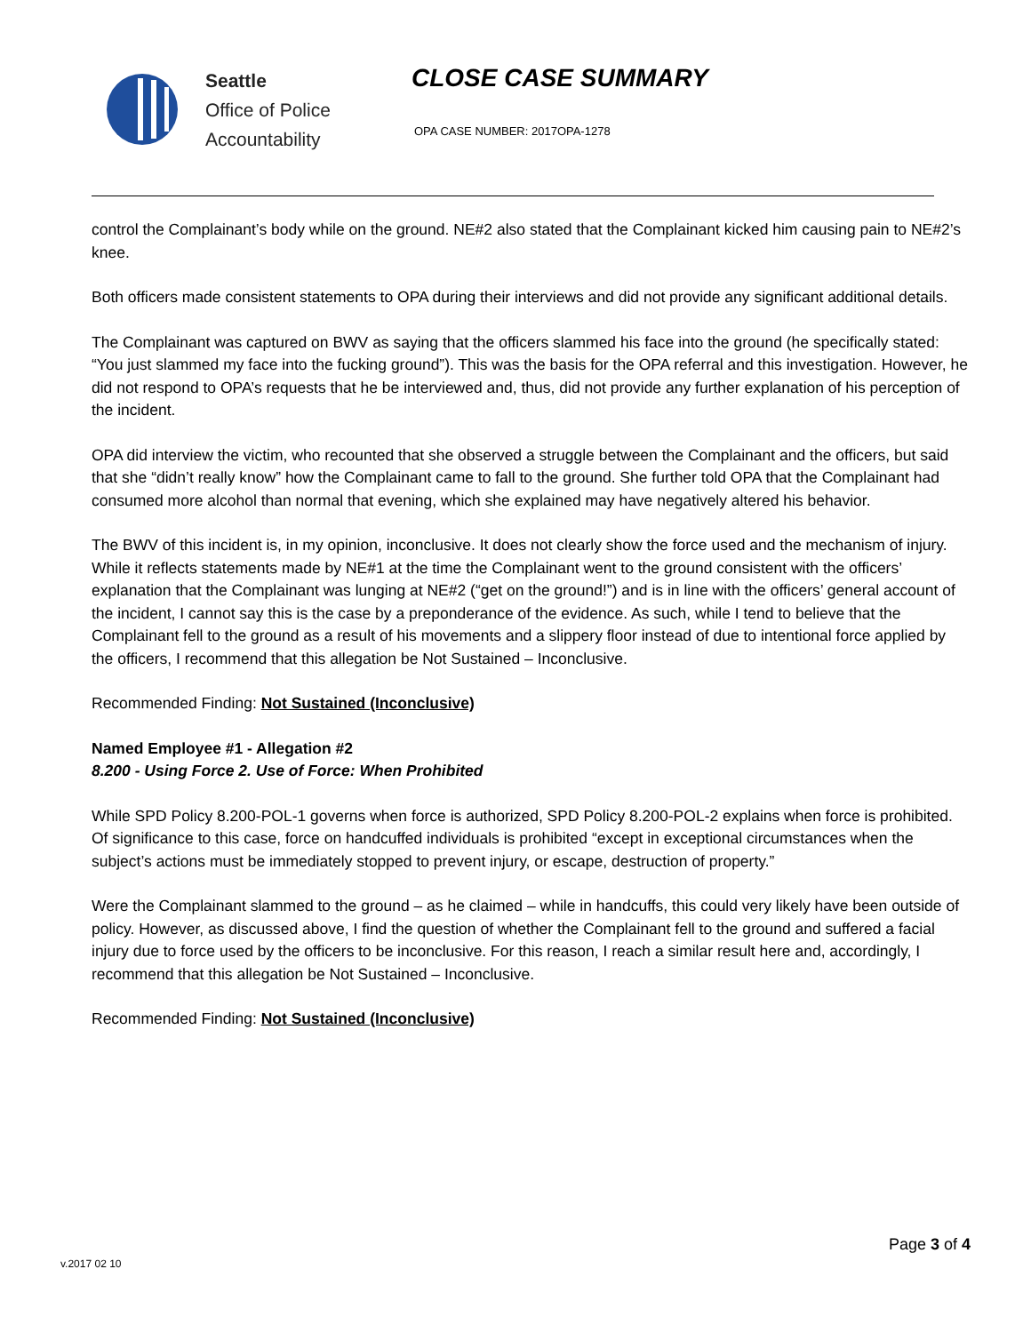Seattle
Office of Police
Accountability
CLOSE CASE SUMMARY
OPA CASE NUMBER: 2017OPA-1278
control the Complainant’s body while on the ground. NE#2 also stated that the Complainant kicked him causing pain to NE#2’s knee.
Both officers made consistent statements to OPA during their interviews and did not provide any significant additional details.
The Complainant was captured on BWV as saying that the officers slammed his face into the ground (he specifically stated: “You just slammed my face into the fucking ground”). This was the basis for the OPA referral and this investigation. However, he did not respond to OPA’s requests that he be interviewed and, thus, did not provide any further explanation of his perception of the incident.
OPA did interview the victim, who recounted that she observed a struggle between the Complainant and the officers, but said that she “didn’t really know” how the Complainant came to fall to the ground. She further told OPA that the Complainant had consumed more alcohol than normal that evening, which she explained may have negatively altered his behavior.
The BWV of this incident is, in my opinion, inconclusive. It does not clearly show the force used and the mechanism of injury. While it reflects statements made by NE#1 at the time the Complainant went to the ground consistent with the officers’ explanation that the Complainant was lunging at NE#2 (“get on the ground!”) and is in line with the officers’ general account of the incident, I cannot say this is the case by a preponderance of the evidence. As such, while I tend to believe that the Complainant fell to the ground as a result of his movements and a slippery floor instead of due to intentional force applied by the officers, I recommend that this allegation be Not Sustained – Inconclusive.
Recommended Finding: Not Sustained (Inconclusive)
Named Employee #1 - Allegation #2
8.200 - Using Force 2. Use of Force: When Prohibited
While SPD Policy 8.200-POL-1 governs when force is authorized, SPD Policy 8.200-POL-2 explains when force is prohibited. Of significance to this case, force on handcuffed individuals is prohibited “except in exceptional circumstances when the subject’s actions must be immediately stopped to prevent injury, or escape, destruction of property.”
Were the Complainant slammed to the ground – as he claimed – while in handcuffs, this could very likely have been outside of policy. However, as discussed above, I find the question of whether the Complainant fell to the ground and suffered a facial injury due to force used by the officers to be inconclusive. For this reason, I reach a similar result here and, accordingly, I recommend that this allegation be Not Sustained – Inconclusive.
Recommended Finding: Not Sustained (Inconclusive)
v.2017 02 10
Page 3 of 4